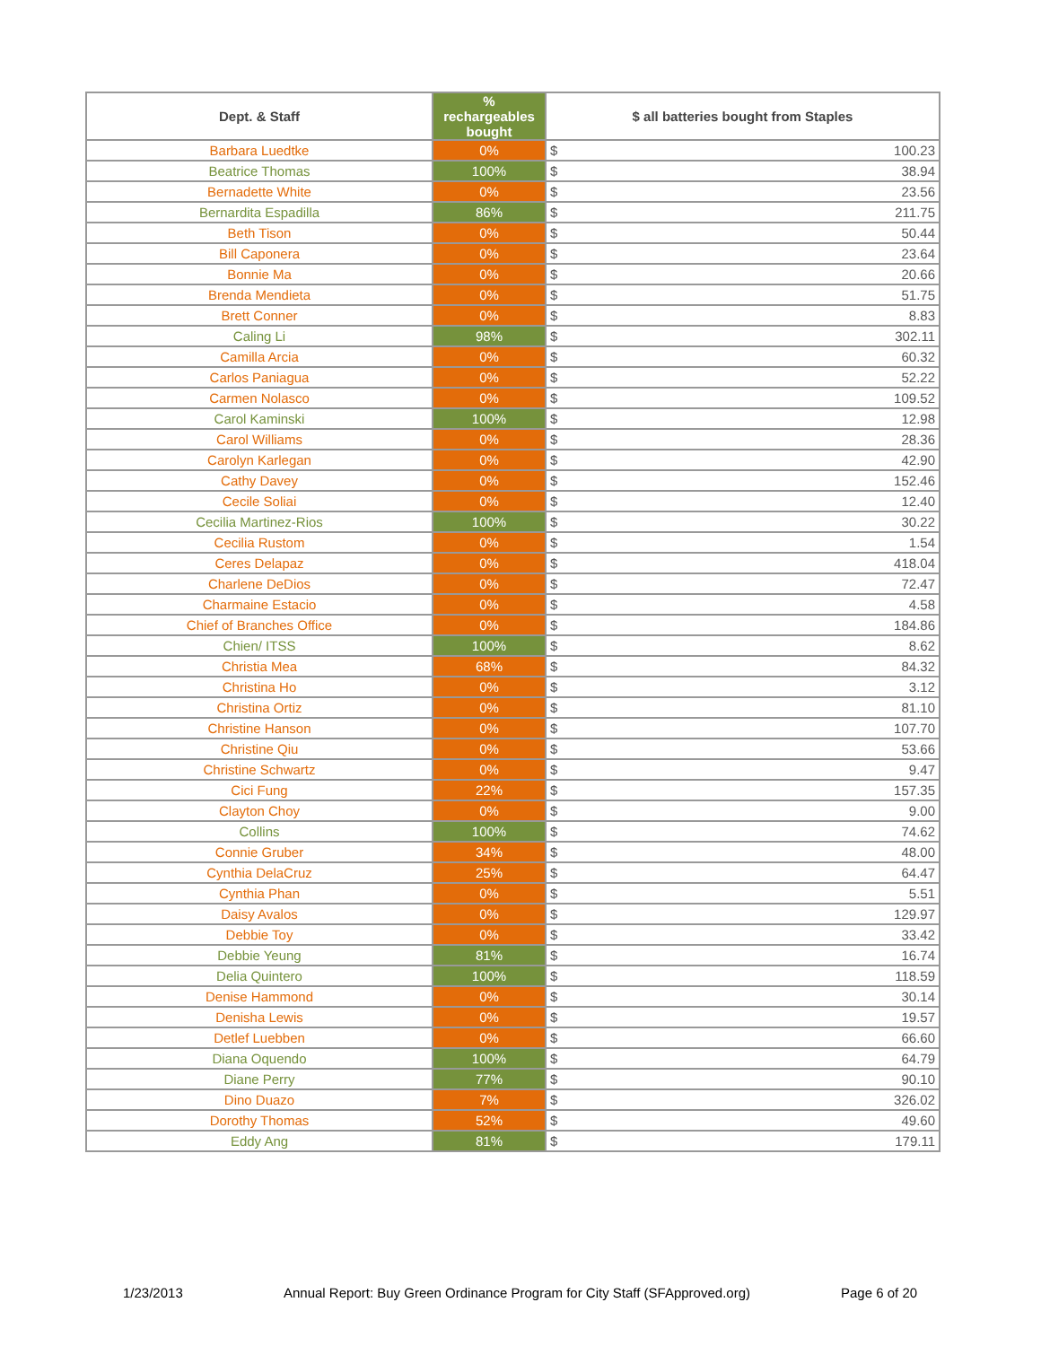| Dept. & Staff | % rechargeables bought | $ all batteries bought from Staples |
| --- | --- | --- |
| Barbara Luedtke | 0% | $ 100.23 |
| Beatrice Thomas | 100% | $ 38.94 |
| Bernadette White | 0% | $ 23.56 |
| Bernardita Espadilla | 86% | $ 211.75 |
| Beth Tison | 0% | $ 50.44 |
| Bill Caponera | 0% | $ 23.64 |
| Bonnie Ma | 0% | $ 20.66 |
| Brenda Mendieta | 0% | $ 51.75 |
| Brett Conner | 0% | $ 8.83 |
| Caling Li | 98% | $ 302.11 |
| Camilla Arcia | 0% | $ 60.32 |
| Carlos Paniagua | 0% | $ 52.22 |
| Carmen Nolasco | 0% | $ 109.52 |
| Carol Kaminski | 100% | $ 12.98 |
| Carol Williams | 0% | $ 28.36 |
| Carolyn Karlegan | 0% | $ 42.90 |
| Cathy Davey | 0% | $ 152.46 |
| Cecile Soliai | 0% | $ 12.40 |
| Cecilia Martinez-Rios | 100% | $ 30.22 |
| Cecilia Rustom | 0% | $ 1.54 |
| Ceres Delapaz | 0% | $ 418.04 |
| Charlene DeDios | 0% | $ 72.47 |
| Charmaine Estacio | 0% | $ 4.58 |
| Chief of Branches Office | 0% | $ 184.86 |
| Chien/ ITSS | 100% | $ 8.62 |
| Christia Mea | 68% | $ 84.32 |
| Christina Ho | 0% | $ 3.12 |
| Christina Ortiz | 0% | $ 81.10 |
| Christine Hanson | 0% | $ 107.70 |
| Christine Qiu | 0% | $ 53.66 |
| Christine Schwartz | 0% | $ 9.47 |
| Cici Fung | 22% | $ 157.35 |
| Clayton Choy | 0% | $ 9.00 |
| Collins | 100% | $ 74.62 |
| Connie Gruber | 34% | $ 48.00 |
| Cynthia DelaCruz | 25% | $ 64.47 |
| Cynthia Phan | 0% | $ 5.51 |
| Daisy Avalos | 0% | $ 129.97 |
| Debbie Toy | 0% | $ 33.42 |
| Debbie Yeung | 81% | $ 16.74 |
| Delia Quintero | 100% | $ 118.59 |
| Denise Hammond | 0% | $ 30.14 |
| Denisha Lewis | 0% | $ 19.57 |
| Detlef Luebben | 0% | $ 66.60 |
| Diana Oquendo | 100% | $ 64.79 |
| Diane Perry | 77% | $ 90.10 |
| Dino Duazo | 7% | $ 326.02 |
| Dorothy Thomas | 52% | $ 49.60 |
| Eddy Ang | 81% | $ 179.11 |
1/23/2013 Annual Report: Buy Green Ordinance Program for City Staff (SFApproved.org) Page 6 of 20